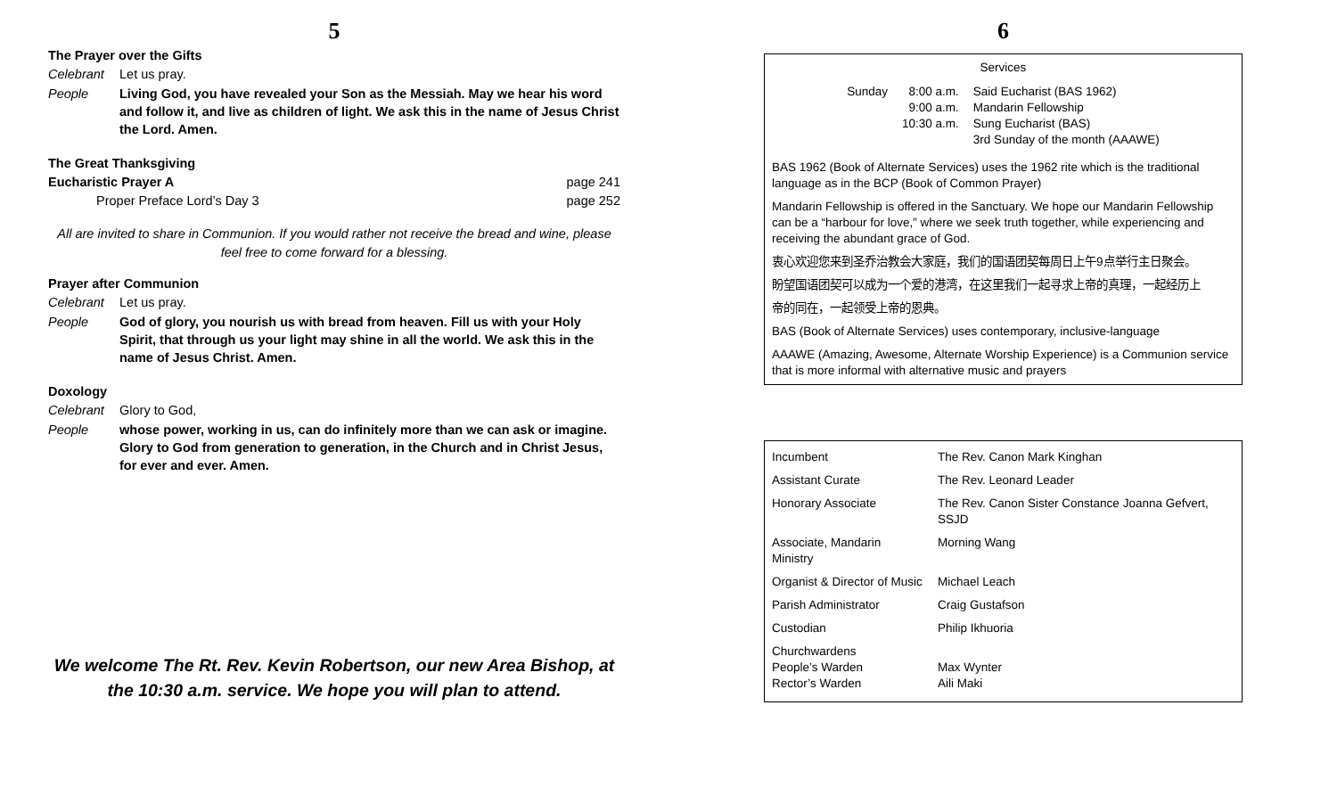5
The Prayer over the Gifts
Celebrant Let us pray.
People Living God, you have revealed your Son as the Messiah. May we hear his word and follow it, and live as children of light. We ask this in the name of Jesus Christ the Lord. Amen.
The Great Thanksgiving
Eucharistic Prayer A page 241
Proper Preface Lord’s Day 3 page 252
All are invited to share in Communion. If you would rather not receive the bread and wine, please feel free to come forward for a blessing.
Prayer after Communion
Celebrant Let us pray.
People God of glory, you nourish us with bread from heaven. Fill us with your Holy Spirit, that through us your light may shine in all the world. We ask this in the name of Jesus Christ. Amen.
Doxology
Celebrant Glory to God,
People whose power, working in us, can do infinitely more than we can ask or imagine. Glory to God from generation to generation, in the Church and in Christ Jesus, for ever and ever. Amen.
We welcome The Rt. Rev. Kevin Robertson, our new Area Bishop, at the 10:30 a.m. service. We hope you will plan to attend.
6
Services
| Sunday | 8:00 a.m. 9:00 a.m. 10:30 a.m. | Said Eucharist (BAS 1962) Mandarin Fellowship Sung Eucharist (BAS) 3rd Sunday of the month (AAAWE) |
BAS 1962 (Book of Alternate Services) uses the 1962 rite which is the traditional language as in the BCP (Book of Common Prayer)
Mandarin Fellowship is offered in the Sanctuary. We hope our Mandarin Fellowship can be a “harbour for love,” where we seek truth together, while experiencing and receiving the abundant grace of God.
衷心欢迎您来到圣乔治教会大家庭，我们的国语团契每周日上午9点举行主日聚会。
盼望国语团契可以成为一个爱的港湾，在这里我们一起寻求上帝的真理，一起经历上
帝的同在，一起领受上帝的恩典。
BAS (Book of Alternate Services) uses contemporary, inclusive-language
AAAWE (Amazing, Awesome, Alternate Worship Experience) is a Communion service that is more informal with alternative music and prayers
| Incumbent | The Rev. Canon Mark Kinghan |
| Assistant Curate | The Rev. Leonard Leader |
| Honorary Associate | The Rev. Canon Sister Constance Joanna Gefvert, SSJD |
| Associate, Mandarin Ministry | Morning Wang |
| Organist & Director of Music | Michael Leach |
| Parish Administrator | Craig Gustafson |
| Custodian | Philip Ikhuoria |
| Churchwardens People’s Warden Rector’s Warden | Max Wynter Aili Maki |